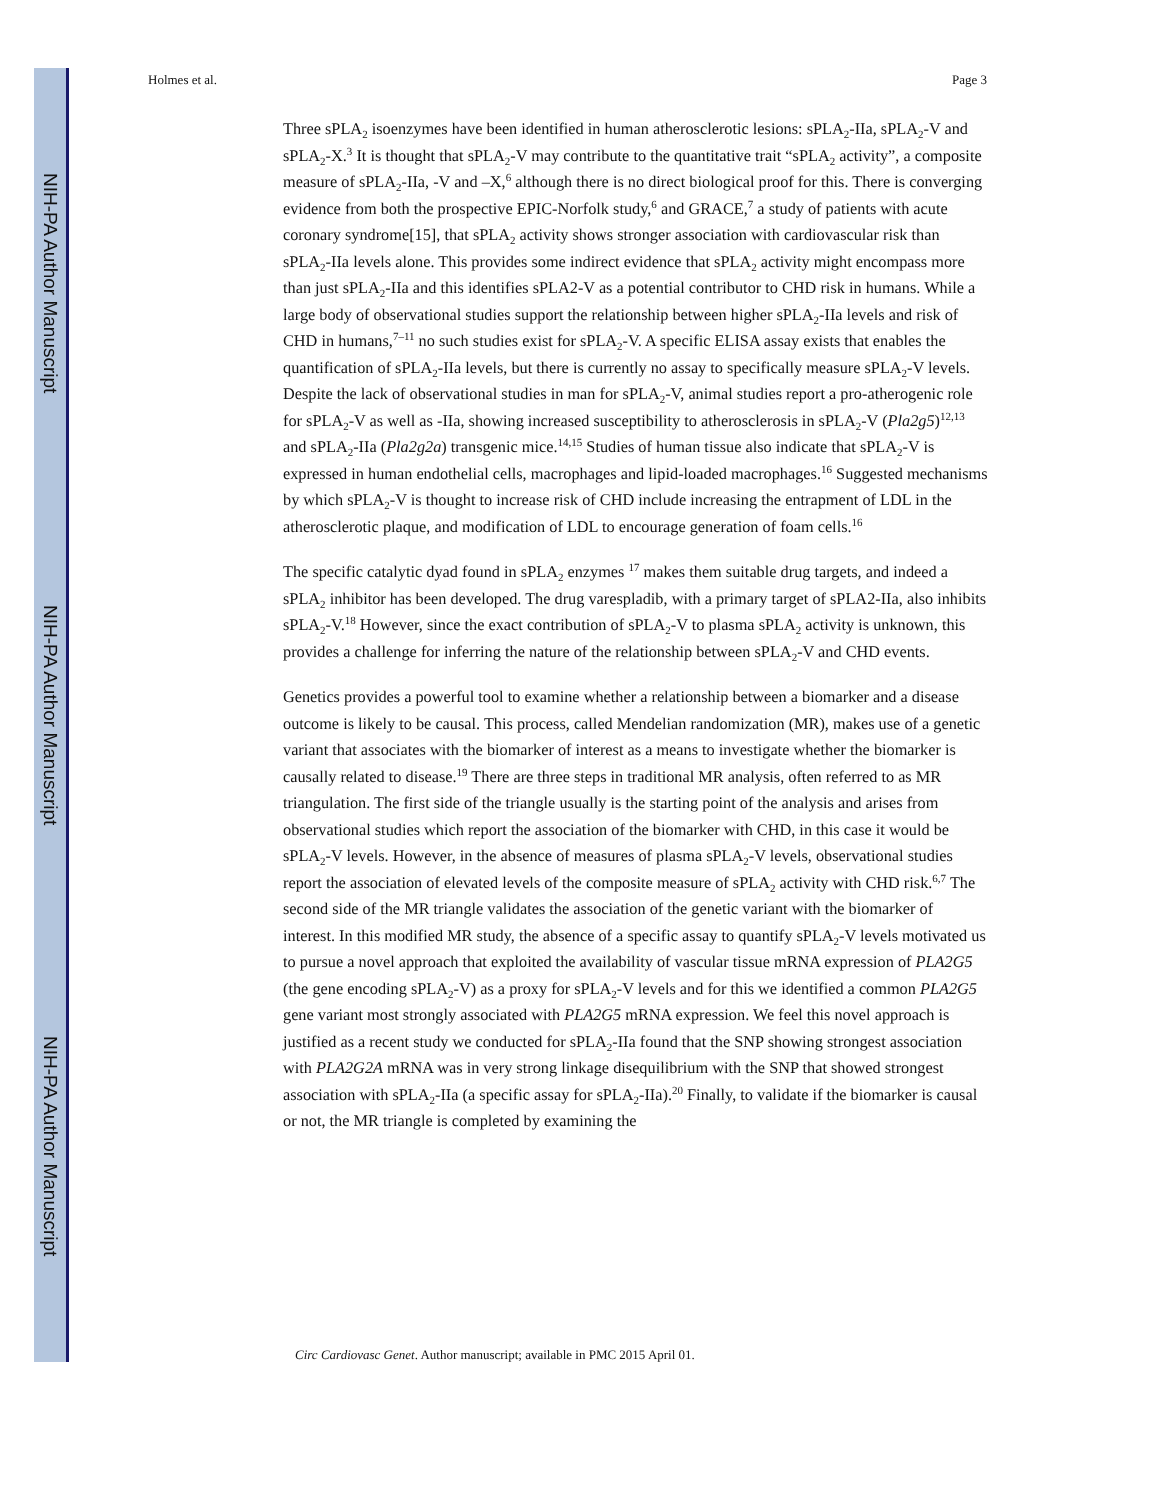NIH-PA Author Manuscript
NIH-PA Author Manuscript
NIH-PA Author Manuscript
Holmes et al. Page 3
Three sPLA<sub>2</sub> isoenzymes have been identified in human atherosclerotic lesions: sPLA<sub>2</sub>-IIa, sPLA<sub>2</sub>-V and sPLA<sub>2</sub>-X.<sup>3</sup> It is thought that sPLA<sub>2</sub>-V may contribute to the quantitative trait “sPLA<sub>2</sub> activity”, a composite measure of sPLA<sub>2</sub>-IIa, -V and –X,<sup>6</sup> although there is no direct biological proof for this. There is converging evidence from both the prospective EPIC-Norfolk study,<sup>6</sup> and GRACE,<sup>7</sup> a study of patients with acute coronary syndrome[15], that sPLA<sub>2</sub> activity shows stronger association with cardiovascular risk than sPLA<sub>2</sub>-IIa levels alone. This provides some indirect evidence that sPLA<sub>2</sub> activity might encompass more than just sPLA<sub>2</sub>-IIa and this identifies sPLA2-V as a potential contributor to CHD risk in humans. While a large body of observational studies support the relationship between higher sPLA<sub>2</sub>-IIa levels and risk of CHD in humans,<sup>7–11</sup> no such studies exist for sPLA<sub>2</sub>-V. A specific ELISA assay exists that enables the quantification of sPLA<sub>2</sub>-IIa levels, but there is currently no assay to specifically measure sPLA<sub>2</sub>-V levels. Despite the lack of observational studies in man for sPLA<sub>2</sub>-V, animal studies report a pro-atherogenic role for sPLA<sub>2</sub>-V as well as -IIa, showing increased susceptibility to atherosclerosis in sPLA<sub>2</sub>-V (Pla2g5)<sup>12,13</sup> and sPLA<sub>2</sub>-IIa (Pla2g2a) transgenic mice.<sup>14,15</sup> Studies of human tissue also indicate that sPLA<sub>2</sub>-V is expressed in human endothelial cells, macrophages and lipid-loaded macrophages.<sup>16</sup> Suggested mechanisms by which sPLA<sub>2</sub>-V is thought to increase risk of CHD include increasing the entrapment of LDL in the atherosclerotic plaque, and modification of LDL to encourage generation of foam cells.<sup>16</sup>
The specific catalytic dyad found in sPLA<sub>2</sub> enzymes <sup>17</sup> makes them suitable drug targets, and indeed a sPLA<sub>2</sub> inhibitor has been developed. The drug varespladib, with a primary target of sPLA2-IIa, also inhibits sPLA<sub>2</sub>-V.<sup>18</sup> However, since the exact contribution of sPLA<sub>2</sub>-V to plasma sPLA<sub>2</sub> activity is unknown, this provides a challenge for inferring the nature of the relationship between sPLA<sub>2</sub>-V and CHD events.
Genetics provides a powerful tool to examine whether a relationship between a biomarker and a disease outcome is likely to be causal. This process, called Mendelian randomization (MR), makes use of a genetic variant that associates with the biomarker of interest as a means to investigate whether the biomarker is causally related to disease.<sup>19</sup> There are three steps in traditional MR analysis, often referred to as MR triangulation. The first side of the triangle usually is the starting point of the analysis and arises from observational studies which report the association of the biomarker with CHD, in this case it would be sPLA<sub>2</sub>-V levels. However, in the absence of measures of plasma sPLA<sub>2</sub>-V levels, observational studies report the association of elevated levels of the composite measure of sPLA<sub>2</sub> activity with CHD risk.<sup>6,7</sup> The second side of the MR triangle validates the association of the genetic variant with the biomarker of interest. In this modified MR study, the absence of a specific assay to quantify sPLA<sub>2</sub>-V levels motivated us to pursue a novel approach that exploited the availability of vascular tissue mRNA expression of PLA2G5 (the gene encoding sPLA<sub>2</sub>-V) as a proxy for sPLA<sub>2</sub>-V levels and for this we identified a common PLA2G5 gene variant most strongly associated with PLA2G5 mRNA expression. We feel this novel approach is justified as a recent study we conducted for sPLA<sub>2</sub>-IIa found that the SNP showing strongest association with PLA2G2A mRNA was in very strong linkage disequilibrium with the SNP that showed strongest association with sPLA<sub>2</sub>-IIa (a specific assay for sPLA<sub>2</sub>-IIa).<sup>20</sup> Finally, to validate if the biomarker is causal or not, the MR triangle is completed by examining the
Circ Cardiovasc Genet. Author manuscript; available in PMC 2015 April 01.